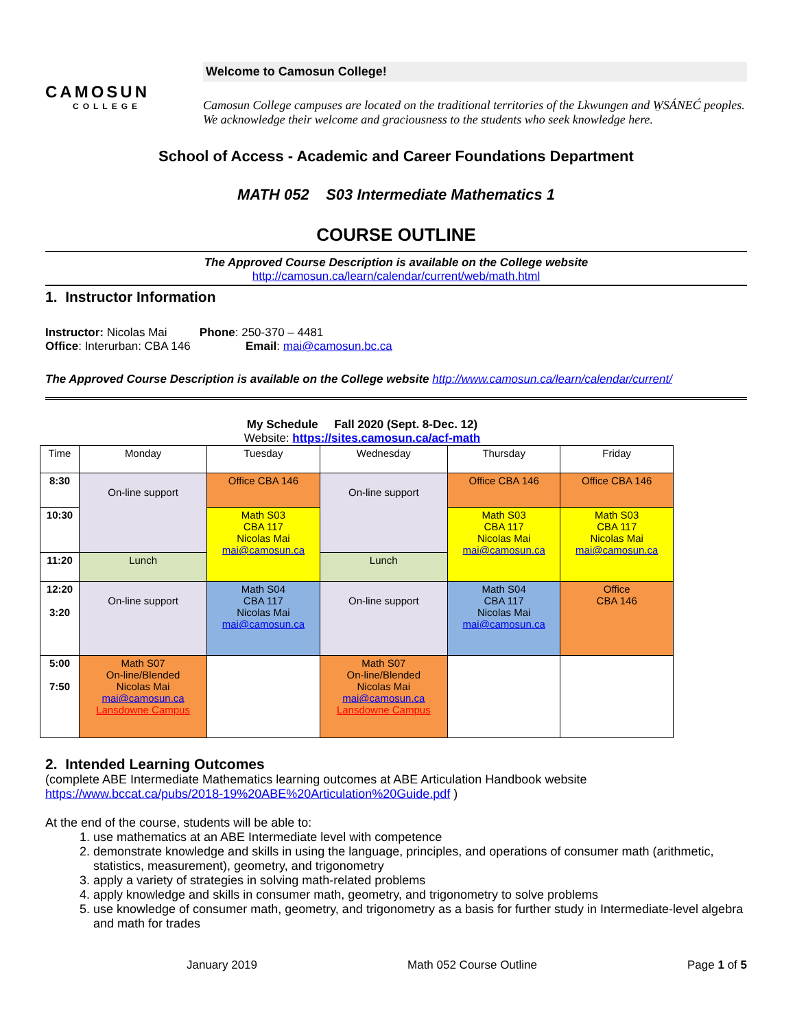CAMOSUN
COLLEGE
Welcome to Camosun College!
Camosun College campuses are located on the traditional territories of the Lkwungen and W̱SÁNEĆ peoples. We acknowledge their welcome and graciousness to the students who seek knowledge here.
School of Access - Academic and Career Foundations Department
MATH 052 S03 Intermediate Mathematics 1
COURSE OUTLINE
The Approved Course Description is available on the College website
http://camosun.ca/learn/calendar/current/web/math.html
1. Instructor Information
Instructor: Nicolas Mai Phone: 250-370 – 4481
Office: Interurban: CBA 146 Email: mai@camosun.bc.ca
The Approved Course Description is available on the College website http://www.camosun.ca/learn/calendar/current/
My Schedule Fall 2020 (Sept. 8-Dec. 12)
Website: https://sites.camosun.ca/acf-math
| Time | Monday | Tuesday | Wednesday | Thursday | Friday |
| 8:30 | On-line support | Office CBA 146 | On-line support | Office CBA 146 | Office CBA 146 |
| 10:30 | | Math S03 CBA 117 Nicolas Mai mai@camosun.ca | | Math S03 CBA 117 Nicolas Mai mai@camosun.ca | Math S03 CBA 117 Nicolas Mai mai@camosun.ca |
| 11:20 | Lunch | | Lunch | | |
| 12:20 3:20 | On-line support | Math S04 CBA 117 Nicolas Mai mai@camosun.ca | On-line support | Math S04 CBA 117 Nicolas Mai mai@camosun.ca | Office CBA 146 |
| 5:00 7:50 | Math S07 On-line/Blended Nicolas Mai mai@camosun.ca Lansdowne Campus | | Math S07 On-line/Blended Nicolas Mai mai@camosun.ca Lansdowne Campus | | |
2. Intended Learning Outcomes
(complete ABE Intermediate Mathematics learning outcomes at ABE Articulation Handbook website https://www.bccat.ca/pubs/2018-19%20ABE%20Articulation%20Guide.pdf )
At the end of the course, students will be able to:
1. use mathematics at an ABE Intermediate level with competence
2. demonstrate knowledge and skills in using the language, principles, and operations of consumer math (arithmetic, statistics, measurement), geometry, and trigonometry
3. apply a variety of strategies in solving math-related problems
4. apply knowledge and skills in consumer math, geometry, and trigonometry to solve problems
5. use knowledge of consumer math, geometry, and trigonometry as a basis for further study in Intermediate-level algebra and math for trades
January 2019 Math 052 Course Outline Page 1 of 5